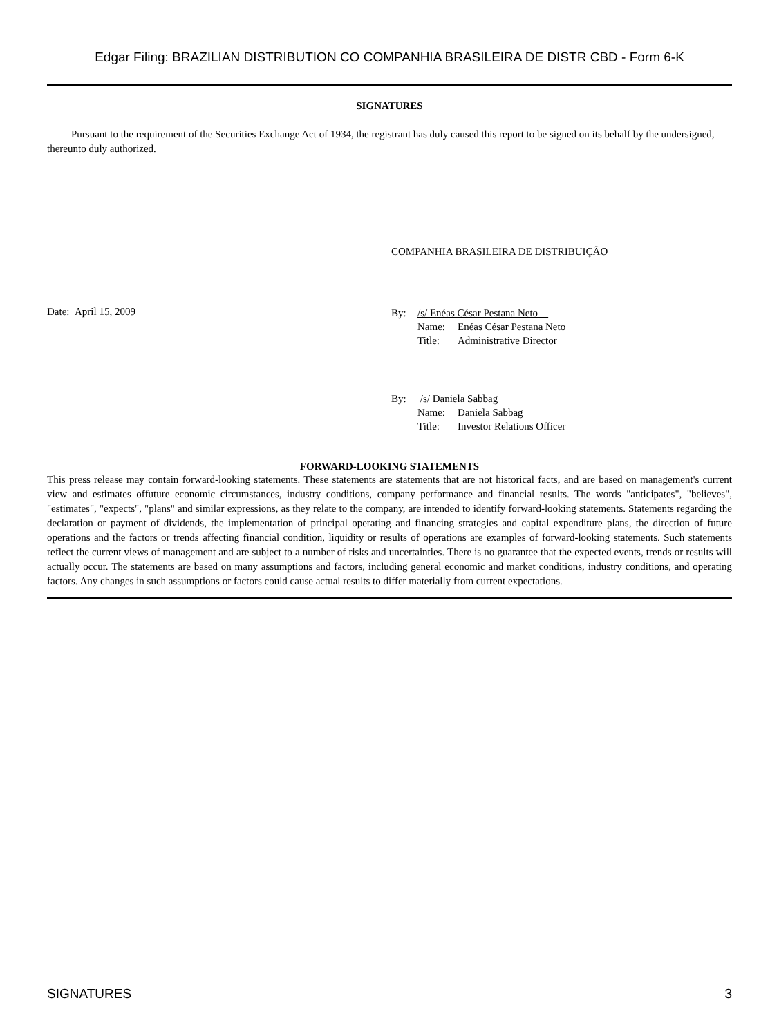Edgar Filing: BRAZILIAN DISTRIBUTION CO COMPANHIA BRASILEIRA DE DISTR CBD - Form 6-K
SIGNATURES
Pursuant to the requirement of the Securities Exchange Act of 1934, the registrant has duly caused this report to be signed on its behalf by the undersigned, thereunto duly authorized.
COMPANHIA BRASILEIRA DE DISTRIBUIÇÃO
Date: April 15, 2009
| By: | /s/ Enéas César Pestana Neto | |
| | Name: | Enéas César Pestana Neto |
| | Title: | Administrative Director |
| By: | /s/ Daniela Sabbag | |
| | Name: | Daniela Sabbag |
| | Title: | Investor Relations Officer |
FORWARD-LOOKING STATEMENTS
This press release may contain forward-looking statements. These statements are statements that are not historical facts, and are based on management's current view and estimates offuture economic circumstances, industry conditions, company performance and financial results. The words "anticipates", "believes", "estimates", "expects", "plans" and similar expressions, as they relate to the company, are intended to identify forward-looking statements. Statements regarding the declaration or payment of dividends, the implementation of principal operating and financing strategies and capital expenditure plans, the direction of future operations and the factors or trends affecting financial condition, liquidity or results of operations are examples of forward-looking statements. Such statements reflect the current views of management and are subject to a number of risks and uncertainties. There is no guarantee that the expected events, trends or results will actually occur. The statements are based on many assumptions and factors, including general economic and market conditions, industry conditions, and operating factors. Any changes in such assumptions or factors could cause actual results to differ materially from current expectations.
SIGNATURES 3